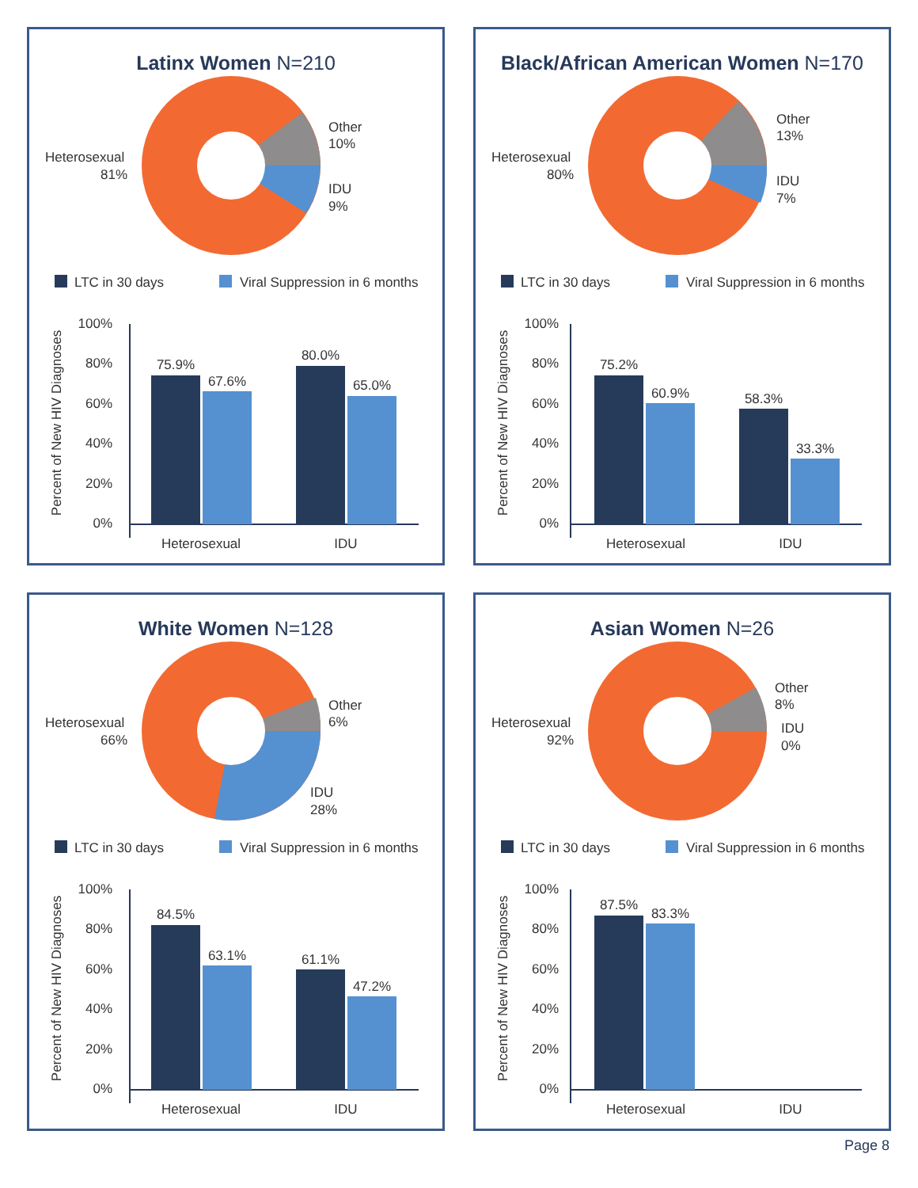Latinx Women N=210
Heterosexual
81%
Other
10%
IDU
9%
LTC in 30 days
Viral Suppression in 6 months
100%
80%
60%
40%
20%
0%
75.9%
67.6%
80.0%
65.0%
Heterosexual
IDU
Percent of New HIV Diagnoses
Black/African American Women N=170
Heterosexual
80%
Other
13%
IDU
7%
LTC in 30 days
Viral Suppression in 6 months
100%
80%
60%
40%
20%
0%
75.2%
60.9%
58.3%
33.3%
Heterosexual
IDU
Percent of New HIV Diagnoses
White Women N=128
Heterosexual
66%
Other
6%
IDU
28%
LTC in 30 days
Viral Suppression in 6 months
100%
80%
60%
40%
20%
0%
84.5%
63.1%
61.1%
47.2%
Heterosexual
IDU
Percent of New HIV Diagnoses
Asian Women N=26
Heterosexual
92%
Other
8%
IDU
0%
LTC in 30 days
Viral Suppression in 6 months
100%
80%
60%
40%
20%
0%
87.5%
83.3%
Heterosexual
IDU
Percent of New HIV Diagnoses
Page 8